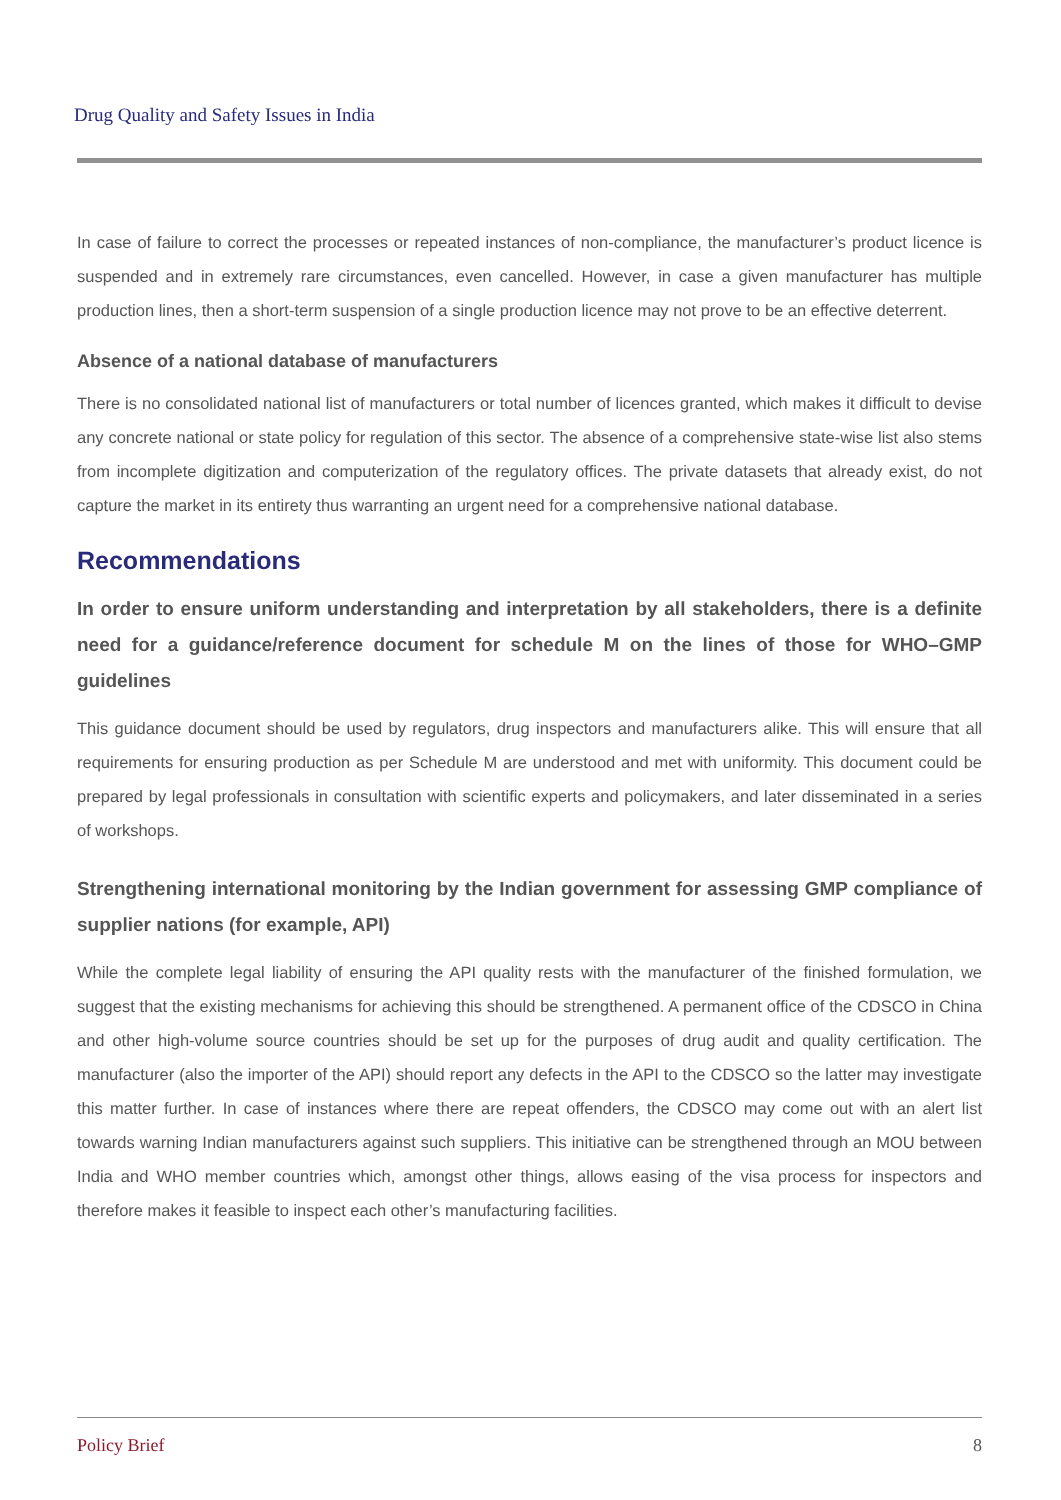Drug Quality and Safety Issues in India
In case of failure to correct the processes or repeated instances of non-compliance, the manufacturer’s product licence is suspended and in extremely rare circumstances, even cancelled. However, in case a given manufacturer has multiple production lines, then a short-term suspension of a single production licence may not prove to be an effective deterrent.
Absence of a national database of manufacturers
There is no consolidated national list of manufacturers or total number of licences granted, which makes it difficult to devise any concrete national or state policy for regulation of this sector. The absence of a comprehensive state-wise list also stems from incomplete digitization and computerization of the regulatory offices. The private datasets that already exist, do not capture the market in its entirety thus warranting an urgent need for a comprehensive national database.
Recommendations
In order to ensure uniform understanding and interpretation by all stakeholders, there is a definite need for a guidance/reference document for schedule M on the lines of those for WHO–GMP guidelines
This guidance document should be used by regulators, drug inspectors and manufacturers alike. This will ensure that all requirements for ensuring production as per Schedule M are understood and met with uniformity. This document could be prepared by legal professionals in consultation with scientific experts and policymakers, and later disseminated in a series of workshops.
Strengthening international monitoring by the Indian government for assessing GMP compliance of supplier nations (for example, API)
While the complete legal liability of ensuring the API quality rests with the manufacturer of the finished formulation, we suggest that the existing mechanisms for achieving this should be strengthened. A permanent office of the CDSCO in China and other high-volume source countries should be set up for the purposes of drug audit and quality certification. The manufacturer (also the importer of the API) should report any defects in the API to the CDSCO so the latter may investigate this matter further. In case of instances where there are repeat offenders, the CDSCO may come out with an alert list towards warning Indian manufacturers against such suppliers. This initiative can be strengthened through an MOU between India and WHO member countries which, amongst other things, allows easing of the visa process for inspectors and therefore makes it feasible to inspect each other’s manufacturing facilities.
Policy Brief 8